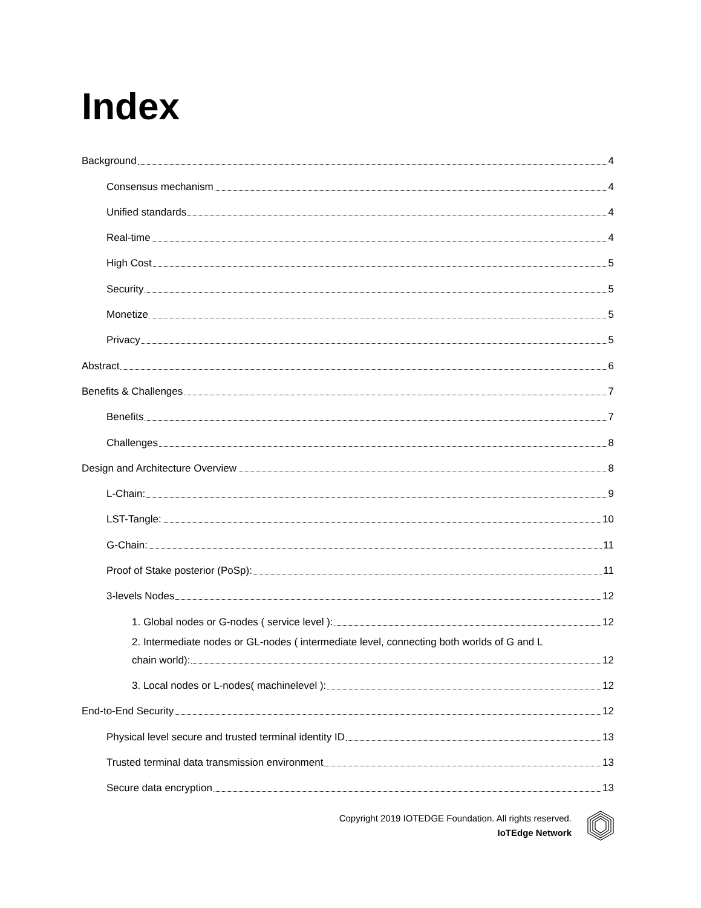Index
Background 4
Consensus mechanism 4
Unified standards 4
Real-time 4
High Cost 5
Security 5
Monetize 5
Privacy 5
Abstract 6
Benefits & Challenges 7
Benefits 7
Challenges 8
Design and Architecture Overview 8
L-Chain: 9
LST-Tangle: 10
G-Chain: 11
Proof of Stake posterior (PoSp): 11
3-levels Nodes 12
1. Global nodes or G-nodes ( service level ): 12
2. Intermediate nodes or GL-nodes ( intermediate level, connecting both worlds of G and L
chain world): 12
3. Local nodes or L-nodes( machinelevel ): 12
End-to-End Security 12
Physical level secure and trusted terminal identity ID 13
Trusted terminal data transmission environment 13
Secure data encryption 13
Copyright 2019 IOTEDGE Foundation. All rights reserved.
IoTEdge Network